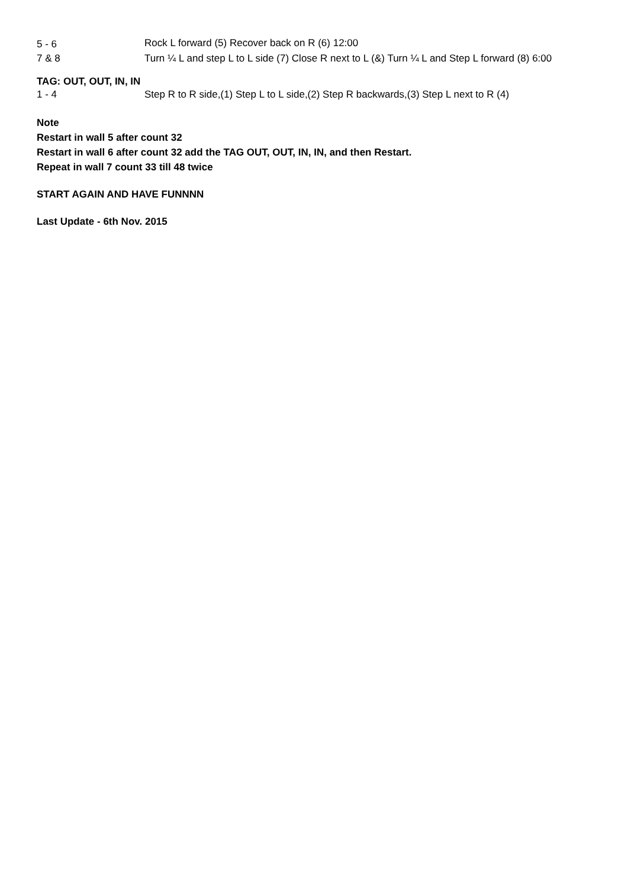| 5 - 6 | Rock L forward (5) Recover back on R (6) 12:00 |
| 7 & 8 | Turn ¼ L and step L to L side (7) Close R next to L (&) Turn ¼ L and Step L forward (8) 6:00 |
TAG: OUT, OUT, IN, IN
| 1 - 4 | Step R to R side,(1) Step L to L side,(2) Step R backwards,(3) Step L next to R (4) |
Note
Restart in wall 5 after count 32
Restart in wall 6 after count 32 add the TAG OUT, OUT, IN, IN, and then Restart.
Repeat in wall 7 count 33 till 48 twice
START AGAIN AND HAVE FUNNNN
Last Update - 6th Nov. 2015